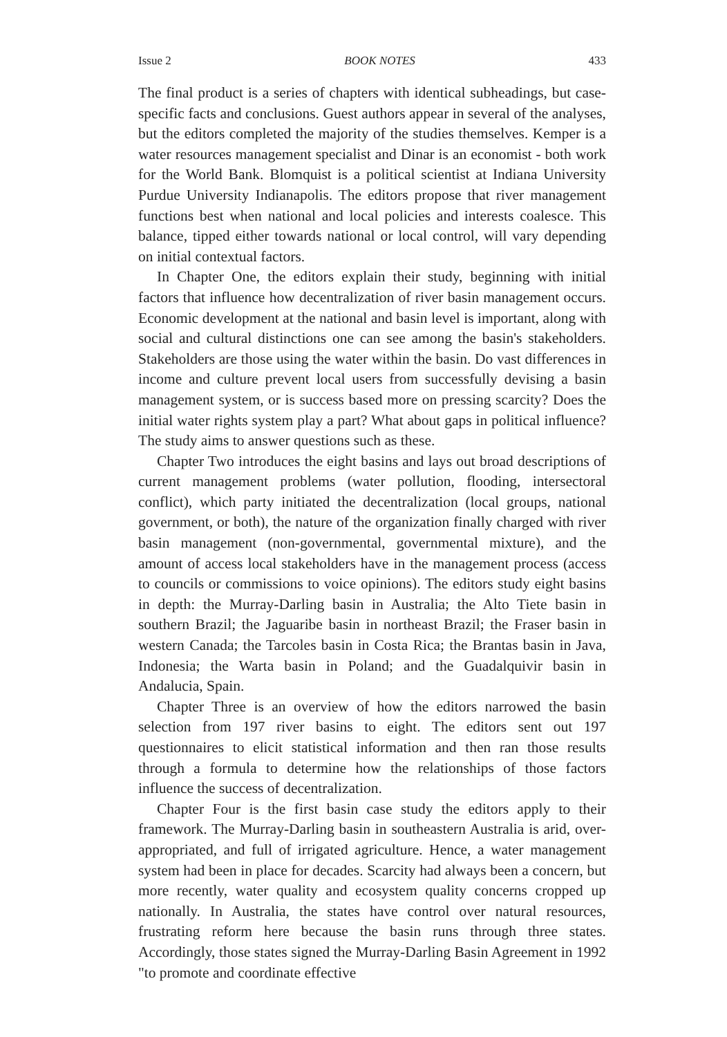Issue 2 BOOK NOTES 433
The final product is a series of chapters with identical subheadings, but case-specific facts and conclusions. Guest authors appear in several of the analyses, but the editors completed the majority of the studies themselves. Kemper is a water resources management specialist and Dinar is an economist - both work for the World Bank. Blomquist is a political scientist at Indiana University Purdue University Indianapolis. The editors propose that river management functions best when national and local policies and interests coalesce. This balance, tipped either towards national or local control, will vary depending on initial contextual factors.
In Chapter One, the editors explain their study, beginning with initial factors that influence how decentralization of river basin management occurs. Economic development at the national and basin level is important, along with social and cultural distinctions one can see among the basin's stakeholders. Stakeholders are those using the water within the basin. Do vast differences in income and culture prevent local users from successfully devising a basin management system, or is success based more on pressing scarcity? Does the initial water rights system play a part? What about gaps in political influence? The study aims to answer questions such as these.
Chapter Two introduces the eight basins and lays out broad descriptions of current management problems (water pollution, flooding, intersectoral conflict), which party initiated the decentralization (local groups, national government, or both), the nature of the organization finally charged with river basin management (non-governmental, governmental mixture), and the amount of access local stakeholders have in the management process (access to councils or commissions to voice opinions). The editors study eight basins in depth: the Murray-Darling basin in Australia; the Alto Tiete basin in southern Brazil; the Jaguaribe basin in northeast Brazil; the Fraser basin in western Canada; the Tarcoles basin in Costa Rica; the Brantas basin in Java, Indonesia; the Warta basin in Poland; and the Guadalquivir basin in Andalucia, Spain.
Chapter Three is an overview of how the editors narrowed the basin selection from 197 river basins to eight. The editors sent out 197 questionnaires to elicit statistical information and then ran those results through a formula to determine how the relationships of those factors influence the success of decentralization.
Chapter Four is the first basin case study the editors apply to their framework. The Murray-Darling basin in southeastern Australia is arid, over-appropriated, and full of irrigated agriculture. Hence, a water management system had been in place for decades. Scarcity had always been a concern, but more recently, water quality and ecosystem quality concerns cropped up nationally. In Australia, the states have control over natural resources, frustrating reform here because the basin runs through three states. Accordingly, those states signed the Murray-Darling Basin Agreement in 1992 "to promote and coordinate effective